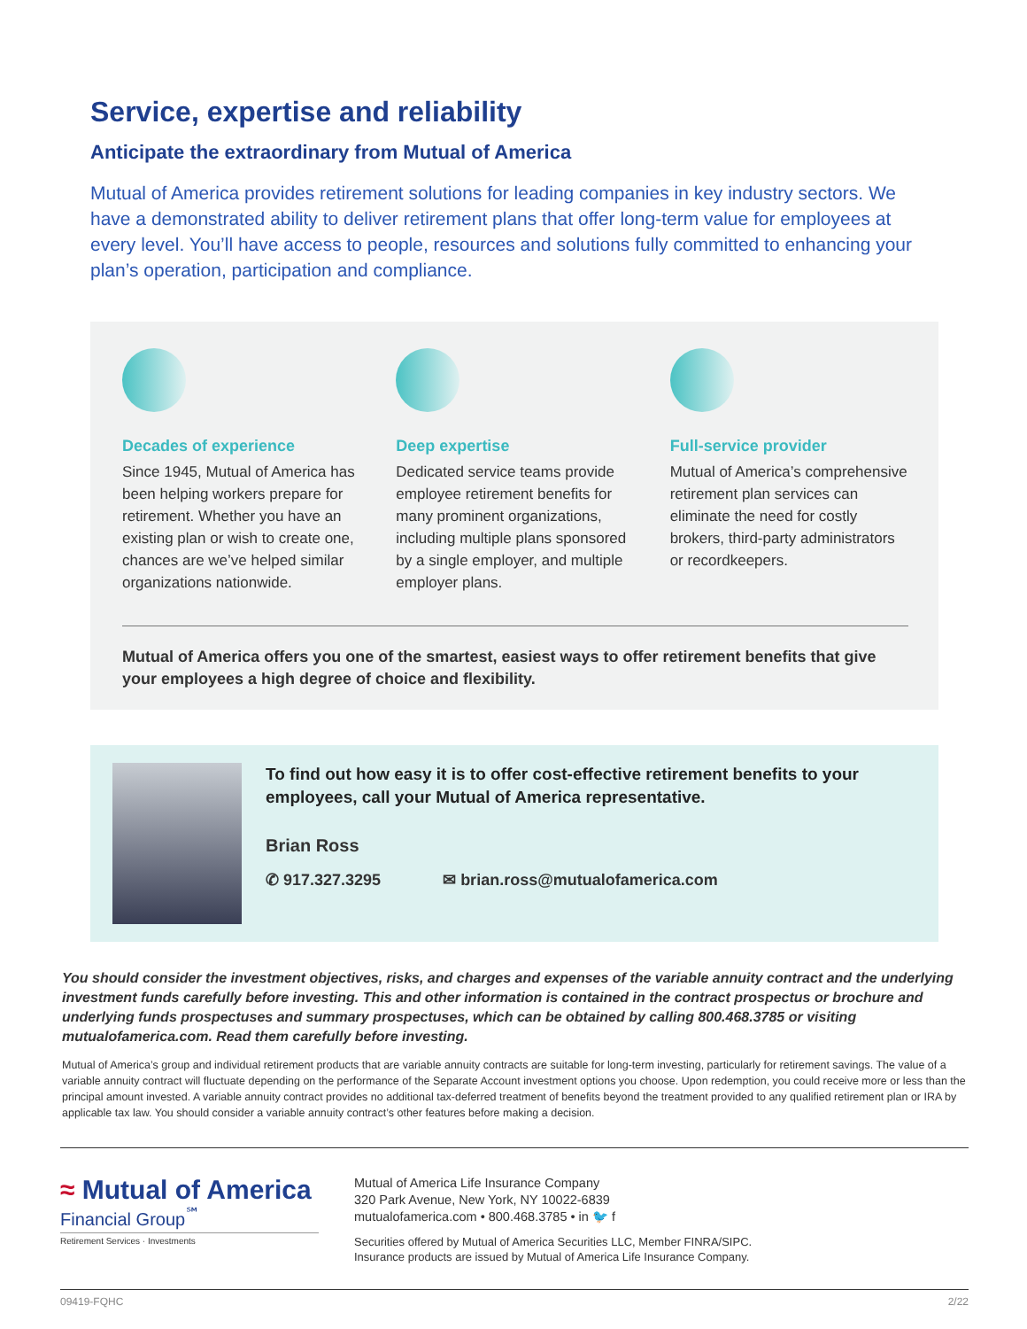Service, expertise and reliability
Anticipate the extraordinary from Mutual of America
Mutual of America provides retirement solutions for leading companies in key industry sectors. We have a demonstrated ability to deliver retirement plans that offer long-term value for employees at every level. You’ll have access to people, resources and solutions fully committed to enhancing your plan’s operation, participation and compliance.
Decades of experience
Since 1945, Mutual of America has been helping workers prepare for retirement. Whether you have an existing plan or wish to create one, chances are we’ve helped similar organizations nationwide.
Deep expertise
Dedicated service teams provide employee retirement benefits for many prominent organizations, including multiple plans sponsored by a single employer, and multiple employer plans.
Full-service provider
Mutual of America’s comprehensive retirement plan services can eliminate the need for costly brokers, third-party administrators or recordkeepers.
Mutual of America offers you one of the smartest, easiest ways to offer retirement benefits that give your employees a high degree of choice and flexibility.
To find out how easy it is to offer cost-effective retirement benefits to your employees, call your Mutual of America representative.
Brian Ross
✆ 917.327.3295 ✉ brian.ross@mutualofamerica.com
You should consider the investment objectives, risks, and charges and expenses of the variable annuity contract and the underlying investment funds carefully before investing. This and other information is contained in the contract prospectus or brochure and underlying funds prospectuses and summary prospectuses, which can be obtained by calling 800.468.3785 or visiting mutualofamerica.com. Read them carefully before investing.
Mutual of America’s group and individual retirement products that are variable annuity contracts are suitable for long-term investing, particularly for retirement savings. The value of a variable annuity contract will fluctuate depending on the performance of the Separate Account investment options you choose. Upon redemption, you could receive more or less than the principal amount invested. A variable annuity contract provides no additional tax-deferred treatment of benefits beyond the treatment provided to any qualified retirement plan or IRA by applicable tax law. You should consider a variable annuity contract’s other features before making a decision.
≈ Mutual of America
Financial Group<sup>℠</sup>
Retirement Services · Investments
Mutual of America Life Insurance Company
320 Park Avenue, New York, NY 10022-6839
mutualofamerica.com • 800.468.3785 • in 🐦 f
Securities offered by Mutual of America Securities LLC, Member FINRA/SIPC.
Insurance products are issued by Mutual of America Life Insurance Company.
09419-FQHC 2/22